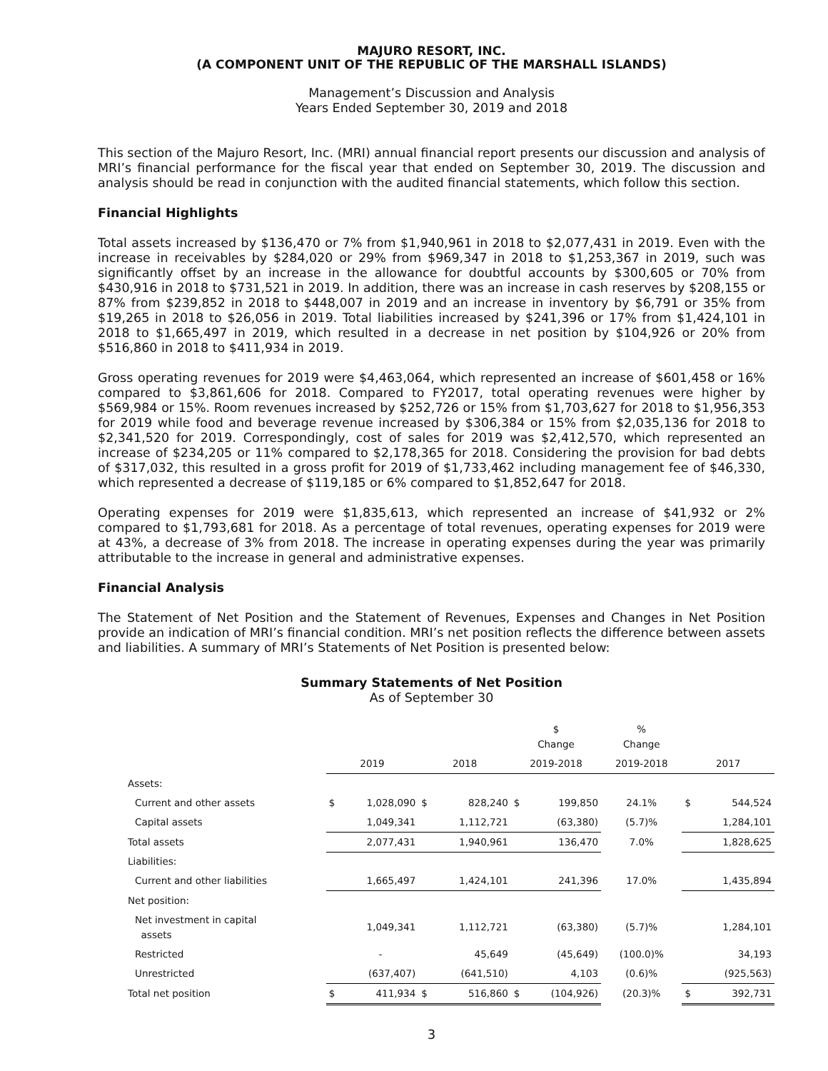MAJURO RESORT, INC.
(A COMPONENT UNIT OF THE REPUBLIC OF THE MARSHALL ISLANDS)
Management’s Discussion and Analysis
Years Ended September 30, 2019 and 2018
This section of the Majuro Resort, Inc. (MRI) annual financial report presents our discussion and analysis of MRI’s financial performance for the fiscal year that ended on September 30, 2019. The discussion and analysis should be read in conjunction with the audited financial statements, which follow this section.
Financial Highlights
Total assets increased by $136,470 or 7% from $1,940,961 in 2018 to $2,077,431 in 2019. Even with the increase in receivables by $284,020 or 29% from $969,347 in 2018 to $1,253,367 in 2019, such was significantly offset by an increase in the allowance for doubtful accounts by $300,605 or 70% from $430,916 in 2018 to $731,521 in 2019. In addition, there was an increase in cash reserves by $208,155 or 87% from $239,852 in 2018 to $448,007 in 2019 and an increase in inventory by $6,791 or 35% from $19,265 in 2018 to $26,056 in 2019. Total liabilities increased by $241,396 or 17% from $1,424,101 in 2018 to $1,665,497 in 2019, which resulted in a decrease in net position by $104,926 or 20% from $516,860 in 2018 to $411,934 in 2019.
Gross operating revenues for 2019 were $4,463,064, which represented an increase of $601,458 or 16% compared to $3,861,606 for 2018. Compared to FY2017, total operating revenues were higher by $569,984 or 15%. Room revenues increased by $252,726 or 15% from $1,703,627 for 2018 to $1,956,353 for 2019 while food and beverage revenue increased by $306,384 or 15% from $2,035,136 for 2018 to $2,341,520 for 2019. Correspondingly, cost of sales for 2019 was $2,412,570, which represented an increase of $234,205 or 11% compared to $2,178,365 for 2018. Considering the provision for bad debts of $317,032, this resulted in a gross profit for 2019 of $1,733,462 including management fee of $46,330, which represented a decrease of $119,185 or 6% compared to $1,852,647 for 2018.
Operating expenses for 2019 were $1,835,613, which represented an increase of $41,932 or 2% compared to $1,793,681 for 2018. As a percentage of total revenues, operating expenses for 2019 were at 43%, a decrease of 3% from 2018. The increase in operating expenses during the year was primarily attributable to the increase in general and administrative expenses.
Financial Analysis
The Statement of Net Position and the Statement of Revenues, Expenses and Changes in Net Position provide an indication of MRI’s financial condition. MRI’s net position reflects the difference between assets and liabilities. A summary of MRI’s Statements of Net Position is presented below:
Summary Statements of Net Position
As of September 30
| | | | | | $ Change | | % Change | | |
| --- | --- | --- | --- | --- | --- | --- | --- | --- | --- |
| | 2019 | | 2018 | | 2019-2018 | | 2019-2018 | 2017 | |
| Assets: | | | | | | | | | |
| Current and other assets | $ | 1,028,090 | $ | 828,240 | $ | 199,850 | 24.1% | $ | 544,524 |
| Capital assets | | 1,049,341 | | 1,112,721 | | (63,380) | (5.7)% | | 1,284,101 |
| Total assets | | 2,077,431 | | 1,940,961 | | 136,470 | 7.0% | | 1,828,625 |
| Liabilities: | | | | | | | | | |
| Current and other liabilities | | 1,665,497 | | 1,424,101 | | 241,396 | 17.0% | | 1,435,894 |
| Net position: | | | | | | | | | |
| Net investment in capital assets | | 1,049,341 | | 1,112,721 | | (63,380) | (5.7)% | | 1,284,101 |
| Restricted | | - | | 45,649 | | (45,649) | (100.0)% | | 34,193 |
| Unrestricted | | (637,407) | | (641,510) | | 4,103 | (0.6)% | | (925,563) |
| Total net position | $ | 411,934 | $ | 516,860 | $ | (104,926) | (20.3)% | $ | 392,731 |
3